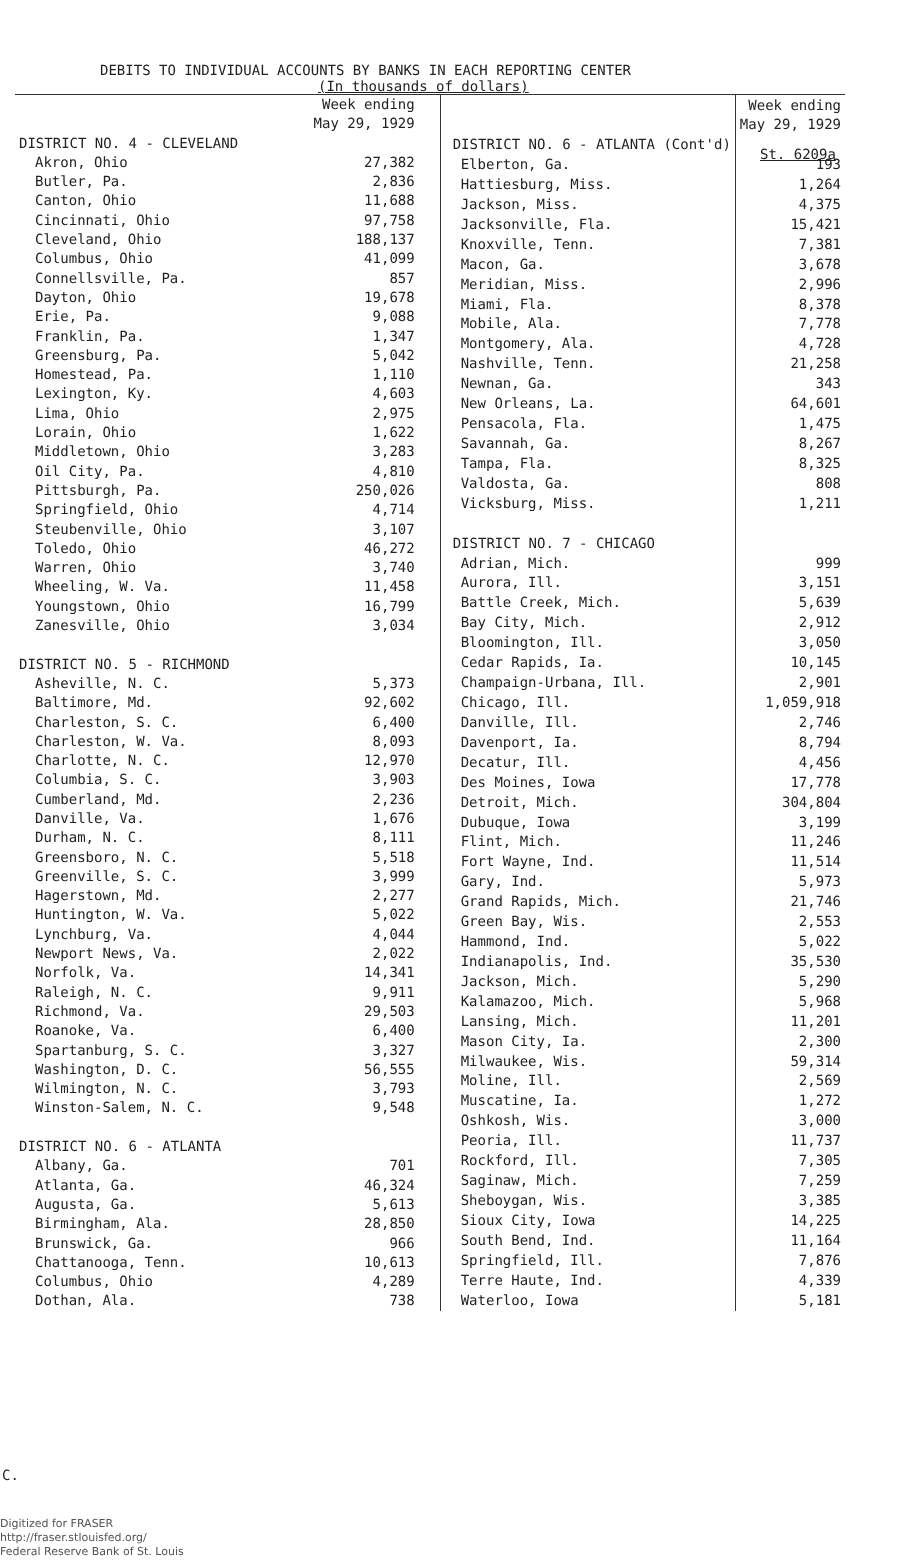DEBITS TO INDIVIDUAL ACCOUNTS BY BANKS IN EACH REPORTING CENTER
(In thousands of dollars)
St. 6209a
| | Week ending May 29, 1929 |
| DISTRICT NO. 4 - CLEVELAND | |
| Akron, Ohio | 27,382 |
| Butler, Pa. | 2,836 |
| Canton, Ohio | 11,688 |
| Cincinnati, Ohio | 97,758 |
| Cleveland, Ohio | 188,137 |
| Columbus, Ohio | 41,099 |
| Connellsville, Pa. | 857 |
| Dayton, Ohio | 19,678 |
| Erie, Pa. | 9,088 |
| Franklin, Pa. | 1,347 |
| Greensburg, Pa. | 5,042 |
| Homestead, Pa. | 1,110 |
| Lexington, Ky. | 4,603 |
| Lima, Ohio | 2,975 |
| Lorain, Ohio | 1,622 |
| Middletown, Ohio | 3,283 |
| Oil City, Pa. | 4,810 |
| Pittsburgh, Pa. | 250,026 |
| Springfield, Ohio | 4,714 |
| Steubenville, Ohio | 3,107 |
| Toledo, Ohio | 46,272 |
| Warren, Ohio | 3,740 |
| Wheeling, W. Va. | 11,458 |
| Youngstown, Ohio | 16,799 |
| Zanesville, Ohio | 3,034 |
| DISTRICT NO. 5 - RICHMOND | |
| Asheville, N. C. | 5,373 |
| Baltimore, Md. | 92,602 |
| Charleston, S. C. | 6,400 |
| Charleston, W. Va. | 8,093 |
| Charlotte, N. C. | 12,970 |
| Columbia, S. C. | 3,903 |
| Cumberland, Md. | 2,236 |
| Danville, Va. | 1,676 |
| Durham, N. C. | 8,111 |
| Greensboro, N. C. | 5,518 |
| Greenville, S. C. | 3,999 |
| Hagerstown, Md. | 2,277 |
| Huntington, W. Va. | 5,022 |
| Lynchburg, Va. | 4,044 |
| Newport News, Va. | 2,022 |
| Norfolk, Va. | 14,341 |
| Raleigh, N. C. | 9,911 |
| Richmond, Va. | 29,503 |
| Roanoke, Va. | 6,400 |
| Spartanburg, S. C. | 3,327 |
| Washington, D. C. | 56,555 |
| Wilmington, N. C. | 3,793 |
| Winston-Salem, N. C. | 9,548 |
| DISTRICT NO. 6 - ATLANTA | |
| Albany, Ga. | 701 |
| Atlanta, Ga. | 46,324 |
| Augusta, Ga. | 5,613 |
| Birmingham, Ala. | 28,850 |
| Brunswick, Ga. | 966 |
| Chattanooga, Tenn. | 10,613 |
| Columbus, Ohio | 4,289 |
| Dothan, Ala. | 738 |
| | Week ending May 29, 1929 |
| DISTRICT NO. 6 - ATLANTA (Cont'd) | |
| Elberton, Ga. | 193 |
| Hattiesburg, Miss. | 1,264 |
| Jackson, Miss. | 4,375 |
| Jacksonville, Fla. | 15,421 |
| Knoxville, Tenn. | 7,381 |
| Macon, Ga. | 3,678 |
| Meridian, Miss. | 2,996 |
| Miami, Fla. | 8,378 |
| Mobile, Ala. | 7,778 |
| Montgomery, Ala. | 4,728 |
| Nashville, Tenn. | 21,258 |
| Newnan, Ga. | 343 |
| New Orleans, La. | 64,601 |
| Pensacola, Fla. | 1,475 |
| Savannah, Ga. | 8,267 |
| Tampa, Fla. | 8,325 |
| Valdosta, Ga. | 808 |
| Vicksburg, Miss. | 1,211 |
| DISTRICT NO. 7 - CHICAGO | |
| Adrian, Mich. | 999 |
| Aurora, Ill. | 3,151 |
| Battle Creek, Mich. | 5,639 |
| Bay City, Mich. | 2,912 |
| Bloomington, Ill. | 3,050 |
| Cedar Rapids, Ia. | 10,145 |
| Champaign-Urbana, Ill. | 2,901 |
| Chicago, Ill. | 1,059,918 |
| Danville, Ill. | 2,746 |
| Davenport, Ia. | 8,794 |
| Decatur, Ill. | 4,456 |
| Des Moines, Iowa | 17,778 |
| Detroit, Mich. | 304,804 |
| Dubuque, Iowa | 3,199 |
| Flint, Mich. | 11,246 |
| Fort Wayne, Ind. | 11,514 |
| Gary, Ind. | 5,973 |
| Grand Rapids, Mich. | 21,746 |
| Green Bay, Wis. | 2,553 |
| Hammond, Ind. | 5,022 |
| Indianapolis, Ind. | 35,530 |
| Jackson, Mich. | 5,290 |
| Kalamazoo, Mich. | 5,968 |
| Lansing, Mich. | 11,201 |
| Mason City, Ia. | 2,300 |
| Milwaukee, Wis. | 59,314 |
| Moline, Ill. | 2,569 |
| Muscatine, Ia. | 1,272 |
| Oshkosh, Wis. | 3,000 |
| Peoria, Ill. | 11,737 |
| Rockford, Ill. | 7,305 |
| Saginaw, Mich. | 7,259 |
| Sheboygan, Wis. | 3,385 |
| Sioux City, Iowa | 14,225 |
| South Bend, Ind. | 11,164 |
| Springfield, Ill. | 7,876 |
| Terre Haute, Ind. | 4,339 |
| Waterloo, Iowa | 5,181 |
C.
Digitized for FRASER
http://fraser.stlouisfed.org/
Federal Reserve Bank of St. Louis